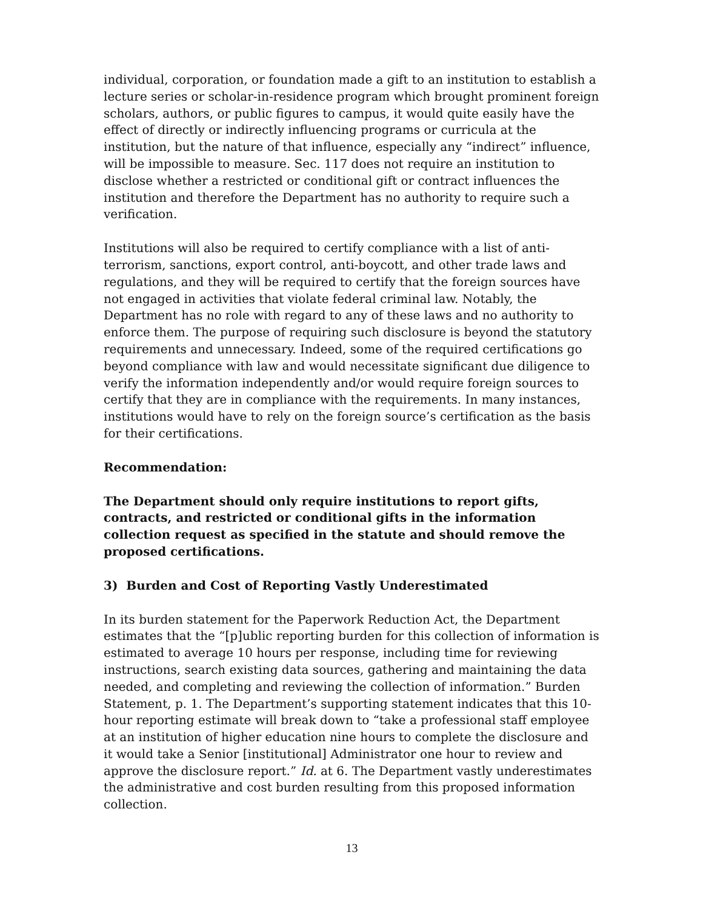individual, corporation, or foundation made a gift to an institution to establish a lecture series or scholar-in-residence program which brought prominent foreign scholars, authors, or public figures to campus, it would quite easily have the effect of directly or indirectly influencing programs or curricula at the institution, but the nature of that influence, especially any “indirect” influence, will be impossible to measure. Sec. 117 does not require an institution to disclose whether a restricted or conditional gift or contract influences the institution and therefore the Department has no authority to require such a verification.
Institutions will also be required to certify compliance with a list of anti-terrorism, sanctions, export control, anti-boycott, and other trade laws and regulations, and they will be required to certify that the foreign sources have not engaged in activities that violate federal criminal law. Notably, the Department has no role with regard to any of these laws and no authority to enforce them. The purpose of requiring such disclosure is beyond the statutory requirements and unnecessary. Indeed, some of the required certifications go beyond compliance with law and would necessitate significant due diligence to verify the information independently and/or would require foreign sources to certify that they are in compliance with the requirements. In many instances, institutions would have to rely on the foreign source’s certification as the basis for their certifications.
Recommendation:
The Department should only require institutions to report gifts, contracts, and restricted or conditional gifts in the information collection request as specified in the statute and should remove the proposed certifications.
3) Burden and Cost of Reporting Vastly Underestimated
In its burden statement for the Paperwork Reduction Act, the Department estimates that the “[p]ublic reporting burden for this collection of information is estimated to average 10 hours per response, including time for reviewing instructions, search existing data sources, gathering and maintaining the data needed, and completing and reviewing the collection of information.” Burden Statement, p. 1. The Department’s supporting statement indicates that this 10-hour reporting estimate will break down to “take a professional staff employee at an institution of higher education nine hours to complete the disclosure and it would take a Senior [institutional] Administrator one hour to review and approve the disclosure report.” Id. at 6. The Department vastly underestimates the administrative and cost burden resulting from this proposed information collection.
13